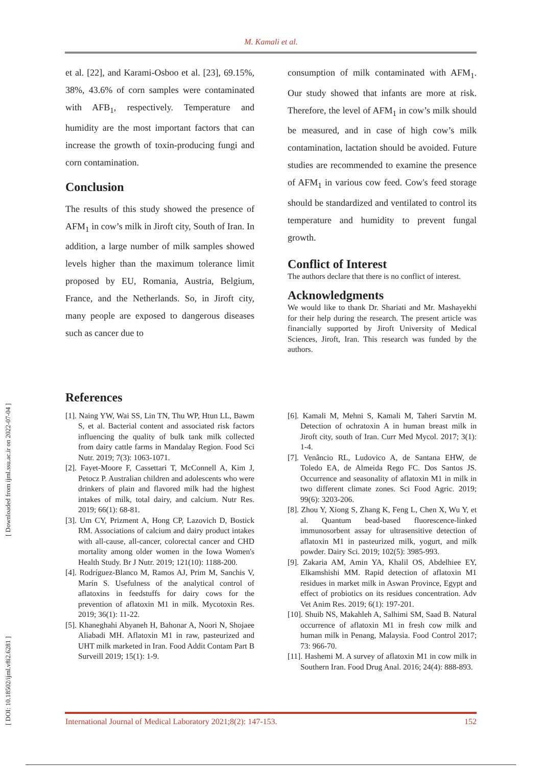M. Kamali et al.
et al. [22], and Karami-Osboo et al. [23], 69.15%, 38%, 43.6% of corn samples were contaminated with AFB<sub>1</sub>, respectively. Temperature and humidity are the most important factors that can increase the growth of toxin-producing fungi and corn contamination.
Conclusion
The results of this study showed the presence of AFM<sub>1</sub> in cow’s milk in Jiroft city, South of Iran. In addition, a large number of milk samples showed levels higher than the maximum tolerance limit proposed by EU, Romania, Austria, Belgium, France, and the Netherlands. So, in Jiroft city, many people are exposed to dangerous diseases such as cancer due to
consumption of milk contaminated with AFM<sub>1</sub>. Our study showed that infants are more at risk. Therefore, the level of AFM<sub>1</sub> in cow’s milk should be measured, and in case of high cow’s milk contamination, lactation should be avoided. Future studies are recommended to examine the presence of AFM<sub>1</sub> in various cow feed. Cow's feed storage should be standardized and ventilated to control its temperature and humidity to prevent fungal growth.
Conflict of Interest
The authors declare that there is no conflict of interest.
Acknowledgments
We would like to thank Dr. Shariati and Mr. Mashayekhi for their help during the research. The present article was financially supported by Jiroft University of Medical Sciences, Jiroft, Iran. This research was funded by the authors.
References
[1]. Naing YW, Wai SS, Lin TN, Thu WP, Htun LL, Bawm S, et al. Bacterial content and associated risk factors influencing the quality of bulk tank milk collected from dairy cattle farms in Mandalay Region. Food Sci Nutr. 2019; 7(3): 1063-1071.
[2]. Fayet-Moore F, Cassettari T, McConnell A, Kim J, Petocz P. Australian children and adolescents who were drinkers of plain and flavored milk had the highest intakes of milk, total dairy, and calcium. Nutr Res. 2019; 66(1): 68-81.
[3]. Um CY, Prizment A, Hong CP, Lazovich D, Bostick RM. Associations of calcium and dairy product intakes with all-cause, all-cancer, colorectal cancer and CHD mortality among older women in the Iowa Women's Health Study. Br J Nutr. 2019; 121(10): 1188-200.
[4]. Rodríguez-Blanco M, Ramos AJ, Prim M, Sanchis V, Marín S. Usefulness of the analytical control of aflatoxins in feedstuffs for dairy cows for the prevention of aflatoxin M1 in milk. Mycotoxin Res. 2019; 36(1): 11-22.
[5]. Khaneghahi Abyaneh H, Bahonar A, Noori N, Shojaee Aliabadi MH. Aflatoxin M1 in raw, pasteurized and UHT milk marketed in Iran. Food Addit Contam Part B Surveill 2019; 15(1): 1-9.
[6]. Kamali M, Mehni S, Kamali M, Taheri Sarvtin M. Detection of ochratoxin A in human breast milk in Jiroft city, south of Iran. Curr Med Mycol. 2017; 3(1): 1-4.
[7]. Venâncio RL, Ludovico A, de Santana EHW, de Toledo EA, de Almeida Rego FC. Dos Santos JS. Occurrence and seasonality of aflatoxin M1 in milk in two different climate zones. Sci Food Agric. 2019; 99(6): 3203-206.
[8]. Zhou Y, Xiong S, Zhang K, Feng L, Chen X, Wu Y, et al. Quantum bead-based fluorescence-linked immunosorbent assay for ultrasensitive detection of aflatoxin M1 in pasteurized milk, yogurt, and milk powder. Dairy Sci. 2019; 102(5): 3985-993.
[9]. Zakaria AM, Amin YA, Khalil OS, Abdelhiee EY, Elkamshishi MM. Rapid detection of aflatoxin M1 residues in market milk in Aswan Province, Egypt and effect of probiotics on its residues concentration. Adv Vet Anim Res. 2019; 6(1): 197-201.
[10]. Shuib NS, Makahleh A, Salhimi SM, Saad B. Natural occurrence of aflatoxin M1 in fresh cow milk and human milk in Penang, Malaysia. Food Control 2017; 73: 966-70.
[11]. Hashemi M. A survey of aflatoxin M1 in cow milk in Southern Iran. Food Drug Anal. 2016; 24(4): 888-893.
[ DOI: 10.18502/ijml.v8i2.6281 ] [ Downloaded from ijml.ssu.ac.ir on 2022-07-04 ]
International Journal of Medical Laboratory 2021;8(2): 147-153. 152